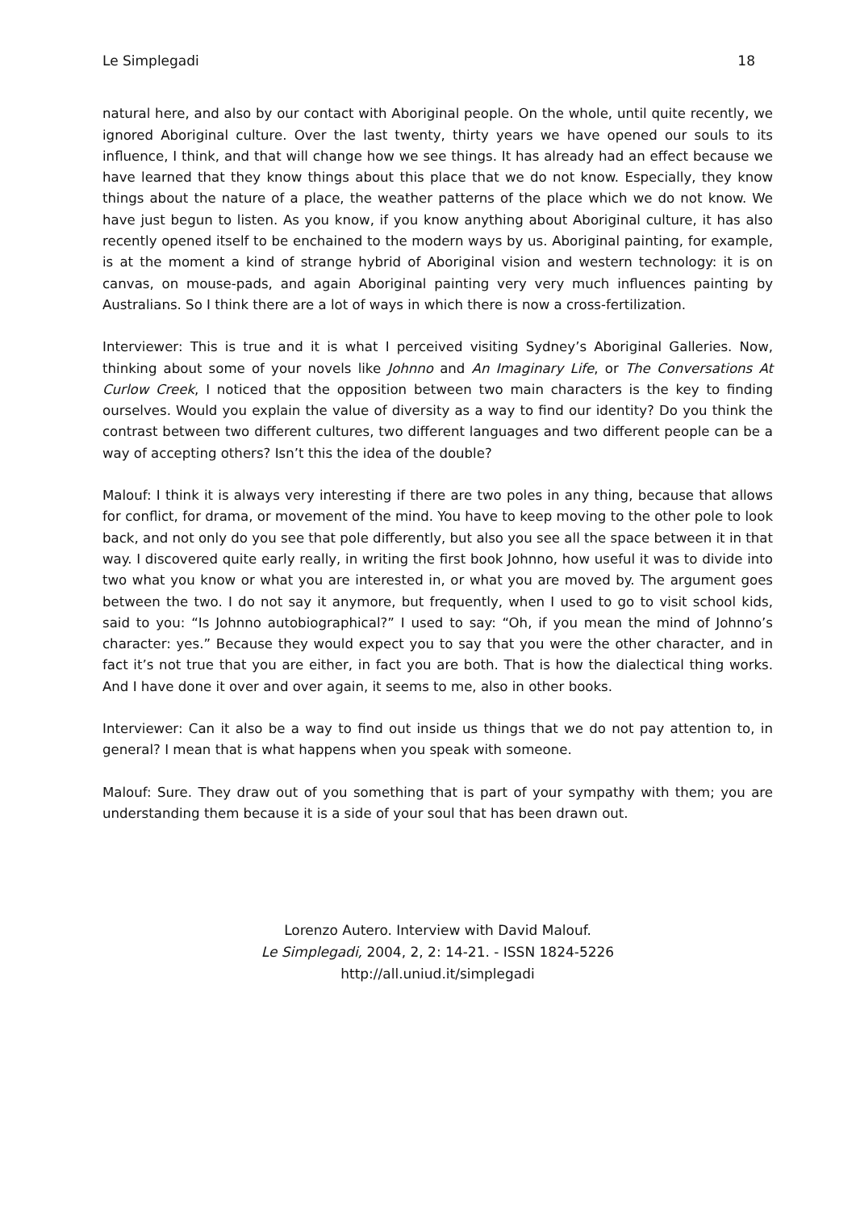Le Simplegadi 18
natural here, and also by our contact with Aboriginal people. On the whole, until quite recently, we ignored Aboriginal culture. Over the last twenty, thirty years we have opened our souls to its influence, I think, and that will change how we see things. It has already had an effect because we have learned that they know things about this place that we do not know. Especially, they know things about the nature of a place, the weather patterns of the place which we do not know. We have just begun to listen. As you know, if you know anything about Aboriginal culture, it has also recently opened itself to be enchained to the modern ways by us. Aboriginal painting, for example, is at the moment a kind of strange hybrid of Aboriginal vision and western technology: it is on canvas, on mouse-pads, and again Aboriginal painting very very much influences painting by Australians. So I think there are a lot of ways in which there is now a cross-fertilization.
Interviewer: This is true and it is what I perceived visiting Sydney’s Aboriginal Galleries. Now, thinking about some of your novels like Johnno and An Imaginary Life, or The Conversations At Curlow Creek, I noticed that the opposition between two main characters is the key to finding ourselves. Would you explain the value of diversity as a way to find our identity? Do you think the contrast between two different cultures, two different languages and two different people can be a way of accepting others? Isn’t this the idea of the double?
Malouf: I think it is always very interesting if there are two poles in any thing, because that allows for conflict, for drama, or movement of the mind. You have to keep moving to the other pole to look back, and not only do you see that pole differently, but also you see all the space between it in that way. I discovered quite early really, in writing the first book Johnno, how useful it was to divide into two what you know or what you are interested in, or what you are moved by. The argument goes between the two. I do not say it anymore, but frequently, when I used to go to visit school kids, said to you: “Is Johnno autobiographical?” I used to say: “Oh, if you mean the mind of Johnno’s character: yes.” Because they would expect you to say that you were the other character, and in fact it’s not true that you are either, in fact you are both. That is how the dialectical thing works. And I have done it over and over again, it seems to me, also in other books.
Interviewer: Can it also be a way to find out inside us things that we do not pay attention to, in general? I mean that is what happens when you speak with someone.
Malouf: Sure. They draw out of you something that is part of your sympathy with them; you are understanding them because it is a side of your soul that has been drawn out.
Lorenzo Autero. Interview with David Malouf.
Le Simplegadi, 2004, 2, 2: 14-21. - ISSN 1824-5226
http://all.uniud.it/simplegadi